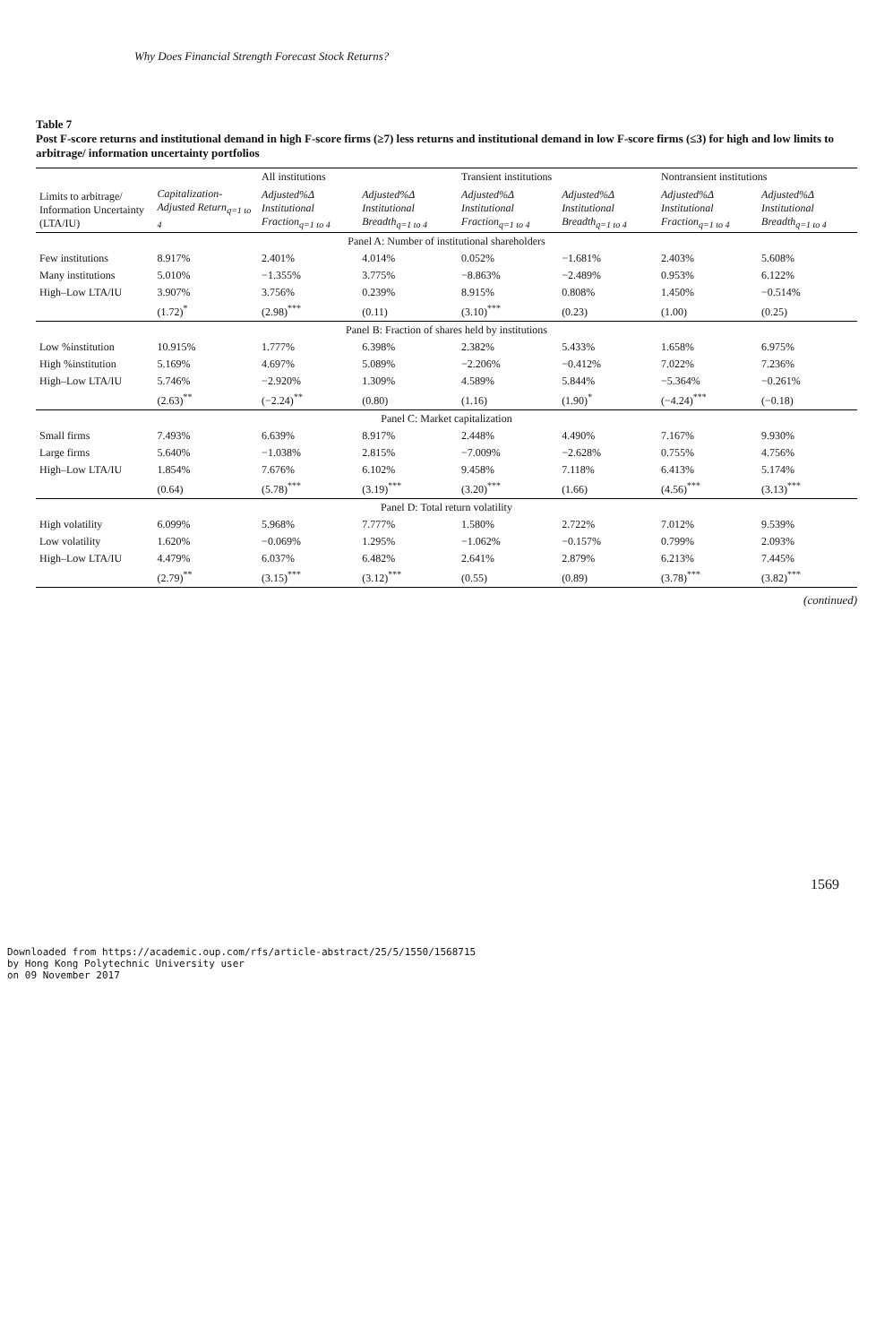Why Does Financial Strength Forecast Stock Returns?
Table 7
Post F-score returns and institutional demand in high F-score firms (≥7) less returns and institutional demand in low F-score firms (≤3) for high and low limits to arbitrage/ information uncertainty portfolios
| Limits to arbitrage/ Information Uncertainty (LTA/IU) | | All institutions | | Transient institutions | | Nontransient institutions | |
| --- | --- | --- | --- | --- | --- | --- | --- |
| | Capitalization-Adjusted Return<sub>q=1 to 4</sub> | Adjusted%Δ Institutional Fraction<sub>q=1 to 4</sub> | Adjusted%Δ Institutional Breadth<sub>q=1 to 4</sub> | Adjusted%Δ Institutional Fraction<sub>q=1 to 4</sub> | Adjusted%Δ Institutional Breadth<sub>q=1 to 4</sub> | Adjusted%Δ Institutional Fraction<sub>q=1 to 4</sub> | Adjusted%Δ Institutional Breadth<sub>q=1 to 4</sub> |
| Panel A: Number of institutional shareholders | | | | | | | |
| Few institutions | 8.917% | 2.401% | 4.014% | 0.052% | −1.681% | 2.403% | 5.608% |
| Many institutions | 5.010% | −1.355% | 3.775% | −8.863% | −2.489% | 0.953% | 6.122% |
| High–Low LTA/IU | 3.907% | 3.756% | 0.239% | 8.915% | 0.808% | 1.450% | −0.514% |
| | (1.72)<sup>*</sup> | (2.98)<sup>***</sup> | (0.11) | (3.10)<sup>***</sup> | (0.23) | (1.00) | (0.25) |
| Panel B: Fraction of shares held by institutions | | | | | | | |
| Low %institution | 10.915% | 1.777% | 6.398% | 2.382% | 5.433% | 1.658% | 6.975% |
| High %institution | 5.169% | 4.697% | 5.089% | −2.206% | −0.412% | 7.022% | 7.236% |
| High–Low LTA/IU | 5.746% | −2.920% | 1.309% | 4.589% | 5.844% | −5.364% | −0.261% |
| | (2.63)<sup>**</sup> | (−2.24)<sup>**</sup> | (0.80) | (1.16) | (1.90)<sup>*</sup> | (−4.24)<sup>***</sup> | (−0.18) |
| Panel C: Market capitalization | | | | | | | |
| Small firms | 7.493% | 6.639% | 8.917% | 2.448% | 4.490% | 7.167% | 9.930% |
| Large firms | 5.640% | −1.038% | 2.815% | −7.009% | −2.628% | 0.755% | 4.756% |
| High–Low LTA/IU | 1.854% | 7.676% | 6.102% | 9.458% | 7.118% | 6.413% | 5.174% |
| | (0.64) | (5.78)<sup>***</sup> | (3.19)<sup>***</sup> | (3.20)<sup>***</sup> | (1.66) | (4.56)<sup>***</sup> | (3.13)<sup>***</sup> |
| Panel D: Total return volatility | | | | | | | |
| High volatility | 6.099% | 5.968% | 7.777% | 1.580% | 2.722% | 7.012% | 9.539% |
| Low volatility | 1.620% | −0.069% | 1.295% | −1.062% | −0.157% | 0.799% | 2.093% |
| High–Low LTA/IU | 4.479% | 6.037% | 6.482% | 2.641% | 2.879% | 6.213% | 7.445% |
| | (2.79)<sup>**</sup> | (3.15)<sup>***</sup> | (3.12)<sup>***</sup> | (0.55) | (0.89) | (3.78)<sup>***</sup> | (3.82)<sup>***</sup> |
(continued)
1569
Downloaded from https://academic.oup.com/rfs/article-abstract/25/5/1550/1568715
by Hong Kong Polytechnic University user
on 09 November 2017